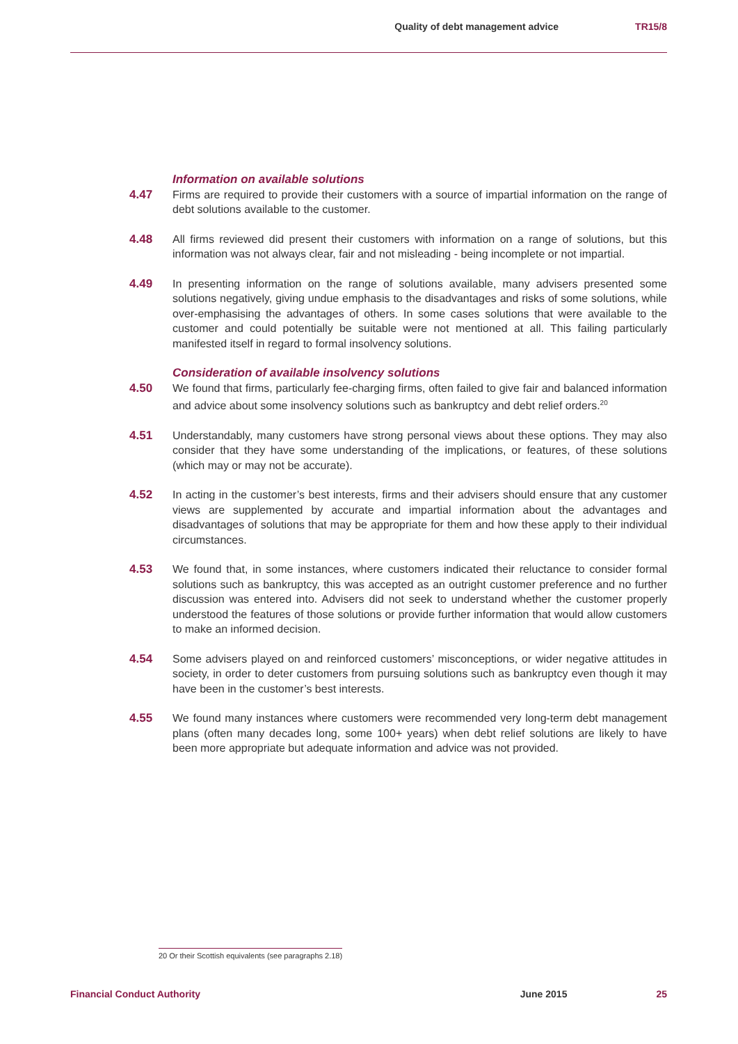Quality of debt management advice TR15/8
Information on available solutions
4.47 Firms are required to provide their customers with a source of impartial information on the range of debt solutions available to the customer.
4.48 All firms reviewed did present their customers with information on a range of solutions, but this information was not always clear, fair and not misleading - being incomplete or not impartial.
4.49 In presenting information on the range of solutions available, many advisers presented some solutions negatively, giving undue emphasis to the disadvantages and risks of some solutions, while over-emphasising the advantages of others. In some cases solutions that were available to the customer and could potentially be suitable were not mentioned at all. This failing particularly manifested itself in regard to formal insolvency solutions.
Consideration of available insolvency solutions
4.50 We found that firms, particularly fee-charging firms, often failed to give fair and balanced information and advice about some insolvency solutions such as bankruptcy and debt relief orders.<sup>20</sup>
4.51 Understandably, many customers have strong personal views about these options. They may also consider that they have some understanding of the implications, or features, of these solutions (which may or may not be accurate).
4.52 In acting in the customer’s best interests, firms and their advisers should ensure that any customer views are supplemented by accurate and impartial information about the advantages and disadvantages of solutions that may be appropriate for them and how these apply to their individual circumstances.
4.53 We found that, in some instances, where customers indicated their reluctance to consider formal solutions such as bankruptcy, this was accepted as an outright customer preference and no further discussion was entered into. Advisers did not seek to understand whether the customer properly understood the features of those solutions or provide further information that would allow customers to make an informed decision.
4.54 Some advisers played on and reinforced customers’ misconceptions, or wider negative attitudes in society, in order to deter customers from pursuing solutions such as bankruptcy even though it may have been in the customer’s best interests.
4.55 We found many instances where customers were recommended very long-term debt management plans (often many decades long, some 100+ years) when debt relief solutions are likely to have been more appropriate but adequate information and advice was not provided.
20 Or their Scottish equivalents (see paragraphs 2.18)
Financial Conduct Authority June 2015 25